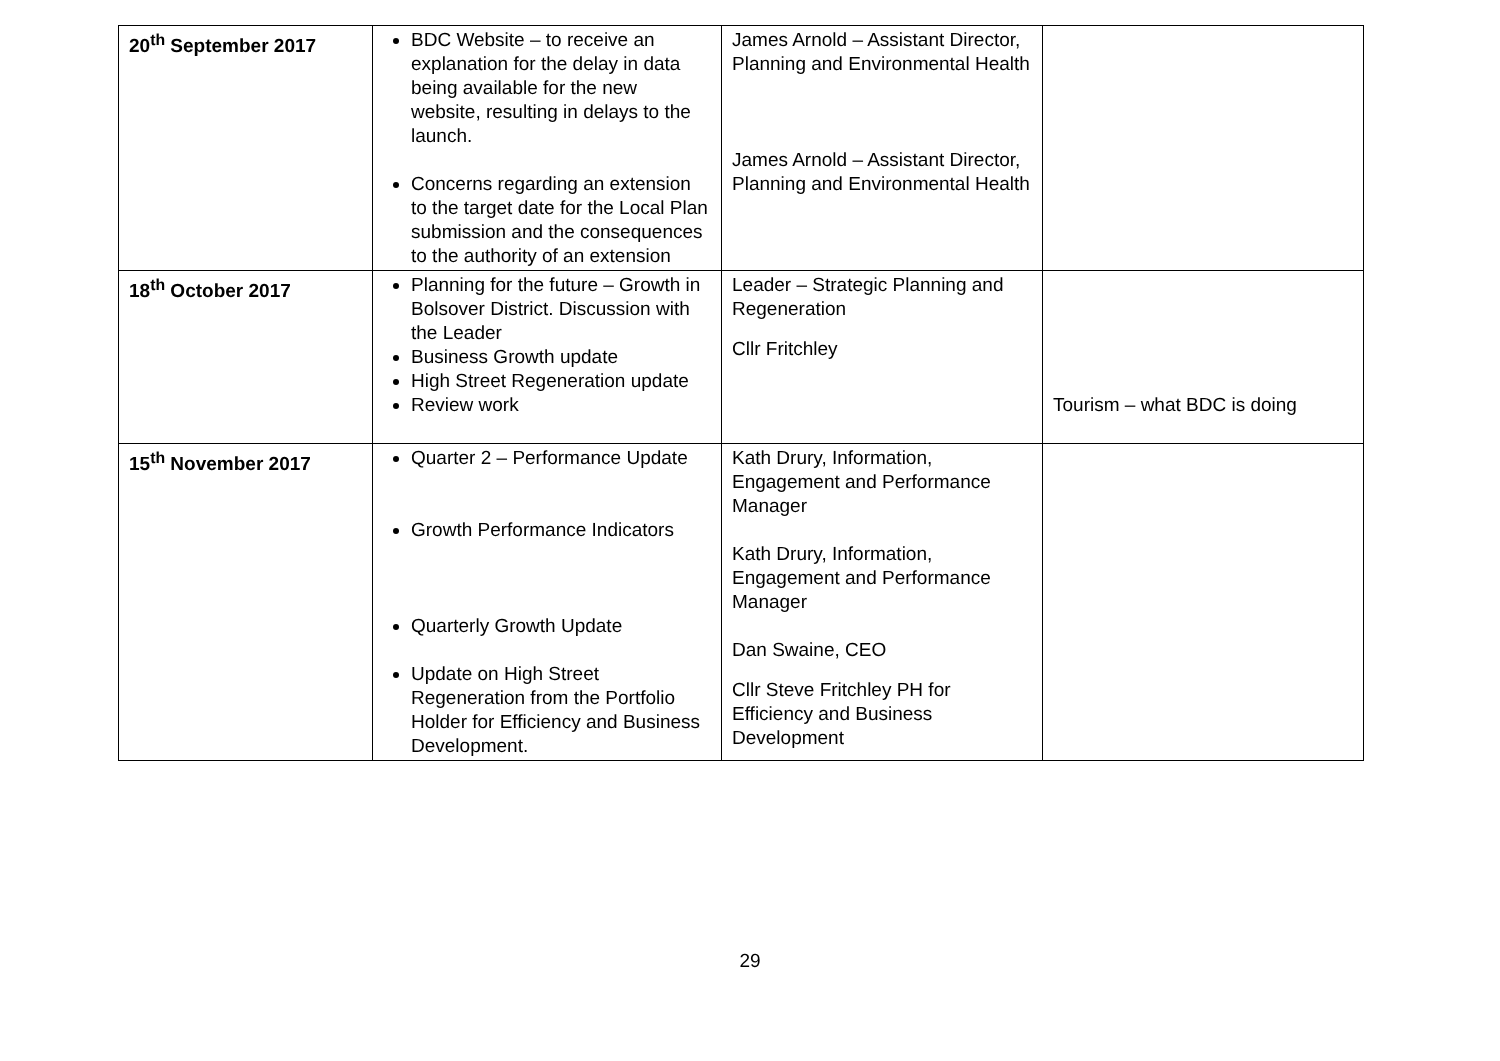| 20<sup>th</sup> September 2017 | BDC Website – to receive an explanation for the delay in data being available for the new website, resulting in delays to the launch. Concerns regarding an extension to the target date for the Local Plan submission and the consequences to the authority of an extension | James Arnold – Assistant Director, Planning and Environmental Health James Arnold – Assistant Director, Planning and Environmental Health | |
| 18<sup>th</sup> October 2017 | Planning for the future – Growth in Bolsover District. Discussion with the Leader Business Growth update High Street Regeneration update Review work | Leader – Strategic Planning and Regeneration Cllr Fritchley | Tourism – what BDC is doing |
| 15<sup>th</sup> November 2017 | Quarter 2 – Performance Update Growth Performance Indicators Quarterly Growth Update Update on High Street Regeneration from the Portfolio Holder for Efficiency and Business Development. | Kath Drury, Information, Engagement and Performance Manager Kath Drury, Information, Engagement and Performance Manager Dan Swaine, CEO Cllr Steve Fritchley PH for Efficiency and Business Development | |
29